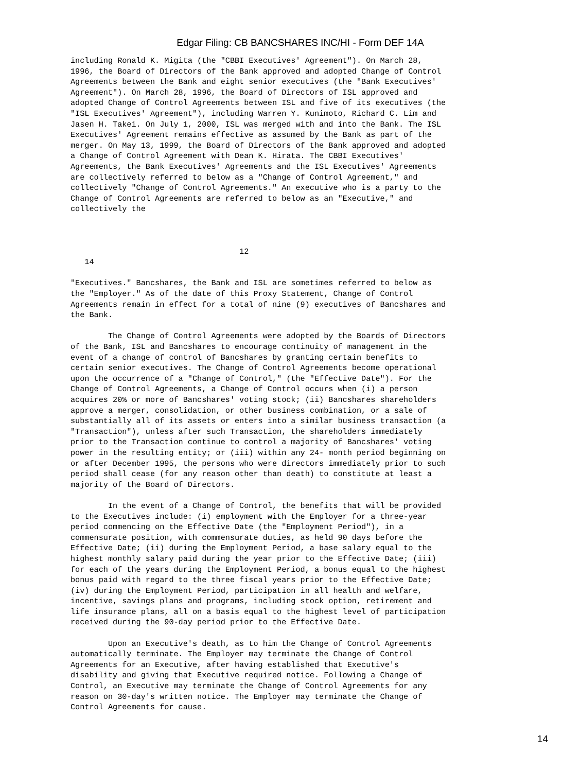Edgar Filing: CB BANCSHARES INC/HI - Form DEF 14A
including Ronald K. Migita (the "CBBI Executives' Agreement"). On March 28,
1996, the Board of Directors of the Bank approved and adopted Change of Control
Agreements between the Bank and eight senior executives (the "Bank Executives'
Agreement"). On March 28, 1996, the Board of Directors of ISL approved and
adopted Change of Control Agreements between ISL and five of its executives (the
"ISL Executives' Agreement"), including Warren Y. Kunimoto, Richard C. Lim and
Jasen H. Takei. On July 1, 2000, ISL was merged with and into the Bank. The ISL
Executives' Agreement remains effective as assumed by the Bank as part of the
merger. On May 13, 1999, the Board of Directors of the Bank approved and adopted
a Change of Control Agreement with Dean K. Hirata. The CBBI Executives'
Agreements, the Bank Executives' Agreements and the ISL Executives' Agreements
are collectively referred to below as a "Change of Control Agreement," and
collectively "Change of Control Agreements." An executive who is a party to the
Change of Control Agreements are referred to below as an "Executive," and
collectively the



                                    12
   14

"Executives." Bancshares, the Bank and ISL are sometimes referred to below as
the "Employer." As of the date of this Proxy Statement, Change of Control
Agreements remain in effect for a total of nine (9) executives of Bancshares and
the Bank.

        The Change of Control Agreements were adopted by the Boards of Directors
of the Bank, ISL and Bancshares to encourage continuity of management in the
event of a change of control of Bancshares by granting certain benefits to
certain senior executives. The Change of Control Agreements become operational
upon the occurrence of a "Change of Control," (the "Effective Date"). For the
Change of Control Agreements, a Change of Control occurs when (i) a person
acquires 20% or more of Bancshares' voting stock; (ii) Bancshares shareholders
approve a merger, consolidation, or other business combination, or a sale of
substantially all of its assets or enters into a similar business transaction (a
"Transaction"), unless after such Transaction, the shareholders immediately
prior to the Transaction continue to control a majority of Bancshares' voting
power in the resulting entity; or (iii) within any 24- month period beginning on
or after December 1995, the persons who were directors immediately prior to such
period shall cease (for any reason other than death) to constitute at least a
majority of the Board of Directors.

        In the event of a Change of Control, the benefits that will be provided
to the Executives include: (i) employment with the Employer for a three-year
period commencing on the Effective Date (the "Employment Period"), in a
commensurate position, with commensurate duties, as held 90 days before the
Effective Date; (ii) during the Employment Period, a base salary equal to the
highest monthly salary paid during the year prior to the Effective Date; (iii)
for each of the years during the Employment Period, a bonus equal to the highest
bonus paid with regard to the three fiscal years prior to the Effective Date;
(iv) during the Employment Period, participation in all health and welfare,
incentive, savings plans and programs, including stock option, retirement and
life insurance plans, all on a basis equal to the highest level of participation
received during the 90-day period prior to the Effective Date.

        Upon an Executive's death, as to him the Change of Control Agreements
automatically terminate. The Employer may terminate the Change of Control
Agreements for an Executive, after having established that Executive's
disability and giving that Executive required notice. Following a Change of
Control, an Executive may terminate the Change of Control Agreements for any
reason on 30-day's written notice. The Employer may terminate the Change of
Control Agreements for cause.
14